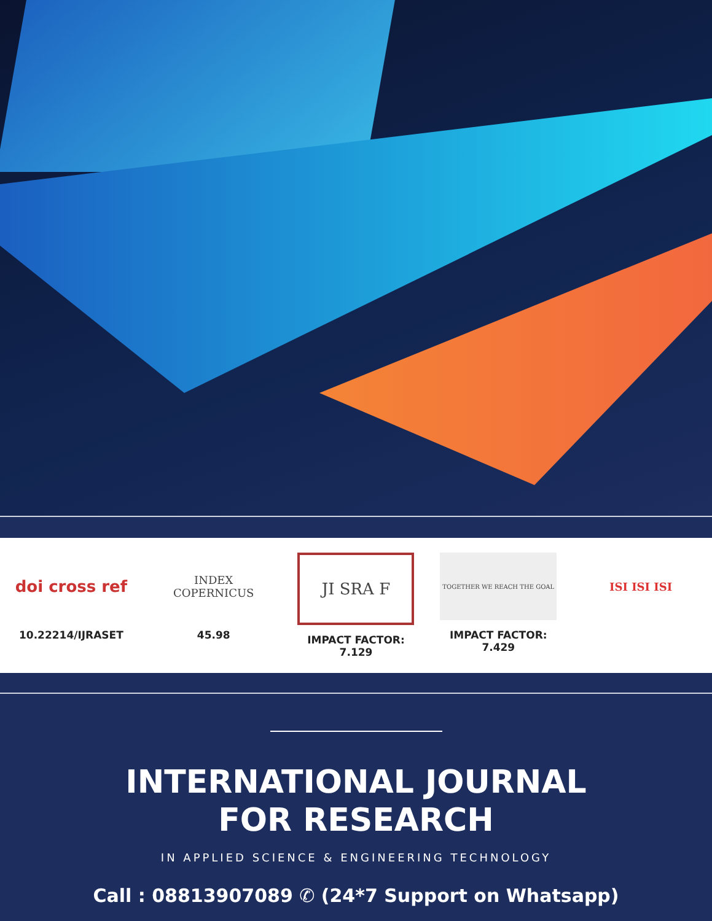doi cross ref
10.22214/IJRASET
INDEX
COPERNICUS
45.98
JI SRA F
IMPACT FACTOR:
7.129
TOGETHER WE REACH THE GOAL
IMPACT FACTOR:
7.429
ISI ISI ISI
INTERNATIONAL JOURNAL
FOR RESEARCH
IN APPLIED SCIENCE & ENGINEERING TECHNOLOGY
Call : 08813907089 ✆ (24*7 Support on Whatsapp)